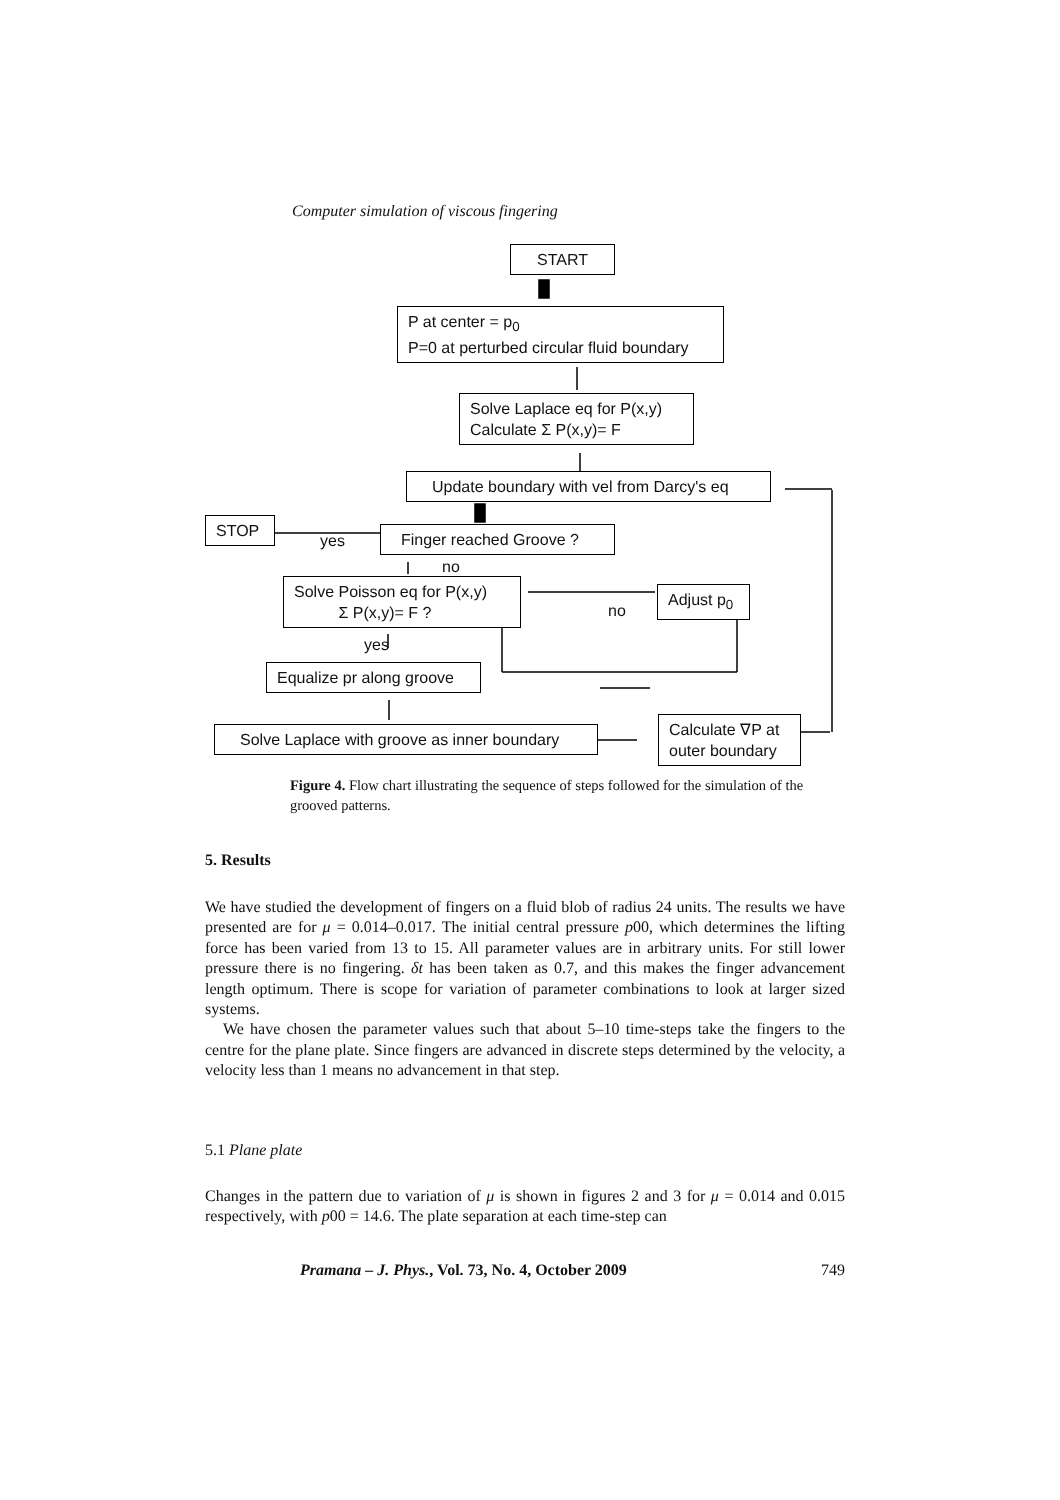Computer simulation of viscous fingering
START
P at center = p<sub>0</sub>
P=0 at perturbed circular fluid boundary
Solve Laplace eq for P(x,y)
Calculate Σ P(x,y)= F
Update boundary with vel from Darcy's eq
STOP
yes Finger reached Groove ?
no
Solve Poisson eq for P(x,y)
Σ P(x,y)= F ?
no
Adjust p<sub>0</sub>
yes
Equalize pr along groove
Solve Laplace with groove as inner boundary
Calculate ∇P at
outer boundary
Figure 4. Flow chart illustrating the sequence of steps followed for the simulation of the grooved patterns.
5. Results
We have studied the development of fingers on a fluid blob of radius 24 units. The results we have presented are for μ = 0.014–0.017. The initial central pressure p00, which determines the lifting force has been varied from 13 to 15. All parameter values are in arbitrary units. For still lower pressure there is no fingering. δt has been taken as 0.7, and this makes the finger advancement length optimum. There is scope for variation of parameter combinations to look at larger sized systems.
We have chosen the parameter values such that about 5–10 time-steps take the fingers to the centre for the plane plate. Since fingers are advanced in discrete steps determined by the velocity, a velocity less than 1 means no advancement in that step.
5.1 Plane plate
Changes in the pattern due to variation of μ is shown in figures 2 and 3 for μ = 0.014 and 0.015 respectively, with p00 = 14.6. The plate separation at each time-step can
Pramana – J. Phys., Vol. 73, No. 4, October 2009 749